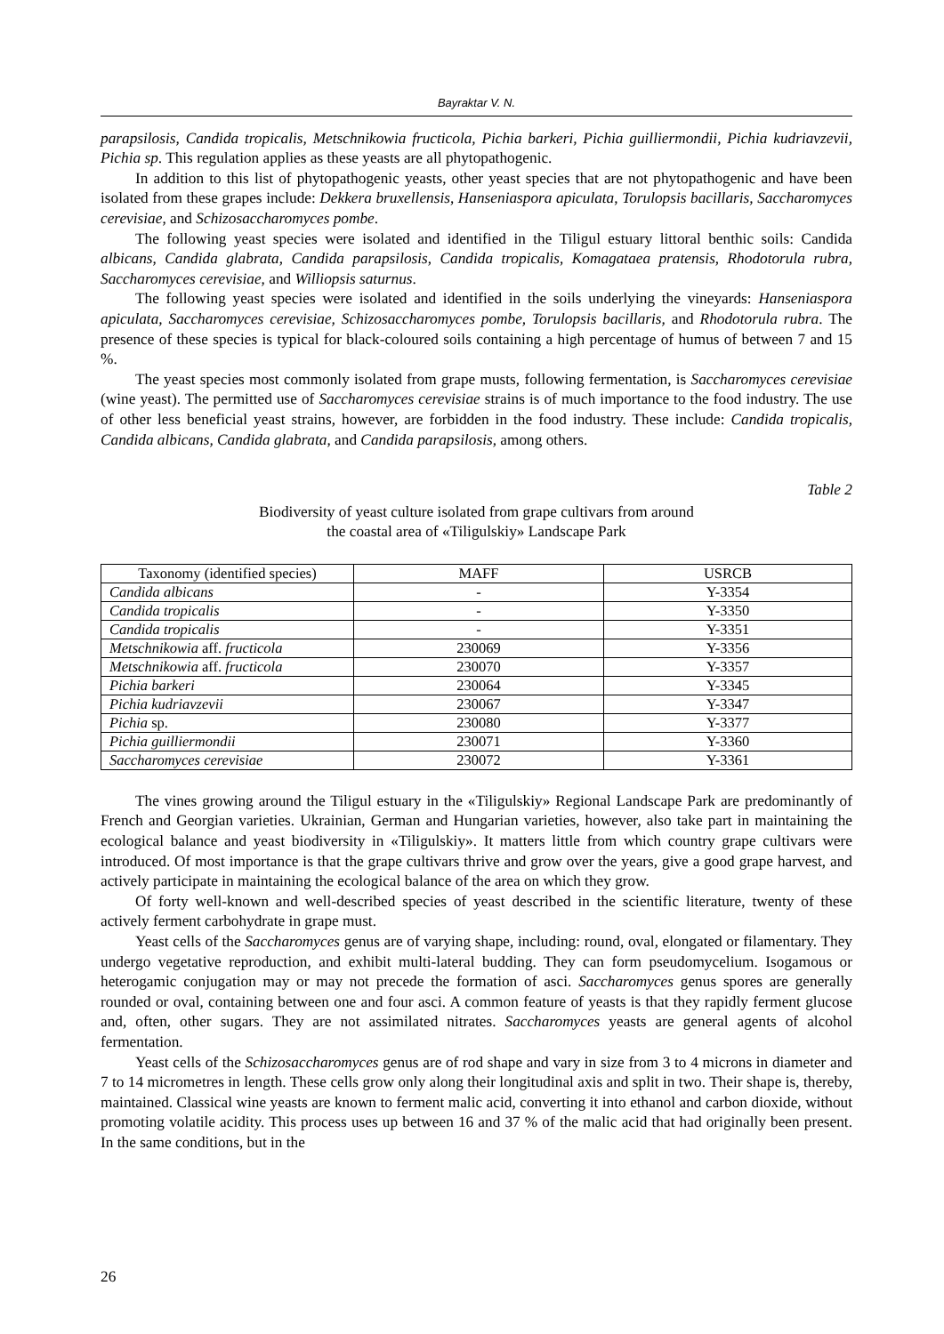Bayraktar V. N.
parapsilosis, Candida tropicalis, Metschnikowia fructicola, Pichia barkeri, Pichia guilliermondii, Pichia kudriavzevii, Pichia sp. This regulation applies as these yeasts are all phytopathogenic.
In addition to this list of phytopathogenic yeasts, other yeast species that are not phytopathogenic and have been isolated from these grapes include: Dekkera bruxellensis, Hanseniaspora apiculata, Torulopsis bacillaris, Saccharomyces cerevisiae, and Schizosaccharomyces pombe.
The following yeast species were isolated and identified in the Tiligul estuary littoral benthic soils: Candida albicans, Candida glabrata, Candida parapsilosis, Candida tropicalis, Komagataea pratensis, Rhodotorula rubra, Saccharomyces cerevisiae, and Williopsis saturnus.
The following yeast species were isolated and identified in the soils underlying the vineyards: Hanseniaspora apiculata, Saccharomyces cerevisiae, Schizosaccharomyces pombe, Torulopsis bacillaris, and Rhodotorula rubra. The presence of these species is typical for black-coloured soils containing a high percentage of humus of between 7 and 15 %.
The yeast species most commonly isolated from grape musts, following fermentation, is Saccharomyces cerevisiae (wine yeast). The permitted use of Saccharomyces cerevisiae strains is of much importance to the food industry. The use of other less beneficial yeast strains, however, are forbidden in the food industry. These include: Candida tropicalis, Candida albicans, Candida glabrata, and Candida parapsilosis, among others.
Table 2
Biodiversity of yeast culture isolated from grape cultivars from around
the coastal area of «Tiligulskiy» Landscape Park
| Taxonomy (identified species) | MAFF | USRCB |
| --- | --- | --- |
| Candida albicans | - | Y-3354 |
| Candida tropicalis | - | Y-3350 |
| Candida tropicalis | - | Y-3351 |
| Metschnikowia aff. fructicola | 230069 | Y-3356 |
| Metschnikowia aff. fructicola | 230070 | Y-3357 |
| Pichia barkeri | 230064 | Y-3345 |
| Pichia kudriavzevii | 230067 | Y-3347 |
| Pichia sp. | 230080 | Y-3377 |
| Pichia guilliermondii | 230071 | Y-3360 |
| Saccharomyces cerevisiae | 230072 | Y-3361 |
The vines growing around the Tiligul estuary in the «Tiligulskiy» Regional Landscape Park are predominantly of French and Georgian varieties. Ukrainian, German and Hungarian varieties, however, also take part in maintaining the ecological balance and yeast biodiversity in «Tiligulskiy». It matters little from which country grape cultivars were introduced. Of most importance is that the grape cultivars thrive and grow over the years, give a good grape harvest, and actively participate in maintaining the ecological balance of the area on which they grow.
Of forty well-known and well-described species of yeast described in the scientific literature, twenty of these actively ferment carbohydrate in grape must.
Yeast cells of the Saccharomyces genus are of varying shape, including: round, oval, elongated or filamentary. They undergo vegetative reproduction, and exhibit multi-lateral budding. They can form pseudomycelium. Isogamous or heterogamic conjugation may or may not precede the formation of asci. Saccharomyces genus spores are generally rounded or oval, containing between one and four asci. A common feature of yeasts is that they rapidly ferment glucose and, often, other sugars. They are not assimilated nitrates. Saccharomyces yeasts are general agents of alcohol fermentation.
Yeast cells of the Schizosaccharomyces genus are of rod shape and vary in size from 3 to 4 microns in diameter and 7 to 14 micrometres in length. These cells grow only along their longitudinal axis and split in two. Their shape is, thereby, maintained. Classical wine yeasts are known to ferment malic acid, converting it into ethanol and carbon dioxide, without promoting volatile acidity. This process uses up between 16 and 37 % of the malic acid that had originally been present. In the same conditions, but in the
26